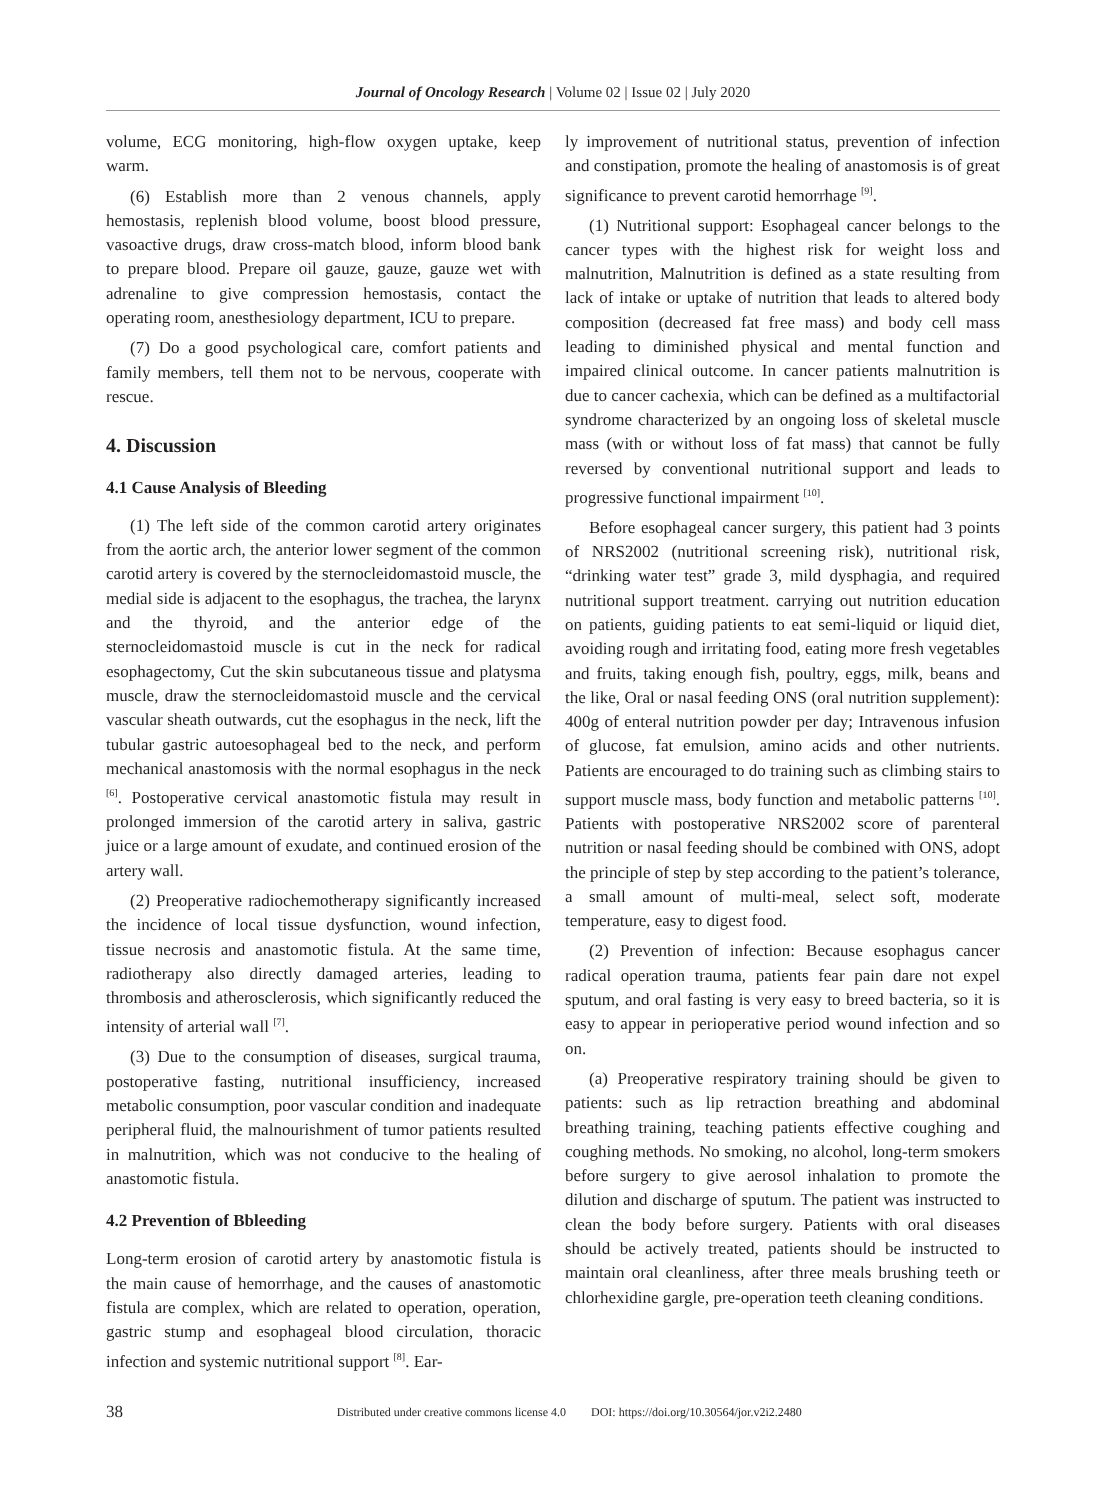Journal of Oncology Research | Volume 02 | Issue 02 | July 2020
volume, ECG monitoring, high-flow oxygen uptake, keep warm.
(6) Establish more than 2 venous channels, apply hemostasis, replenish blood volume, boost blood pressure, vasoactive drugs, draw cross-match blood, inform blood bank to prepare blood. Prepare oil gauze, gauze, gauze wet with adrenaline to give compression hemostasis, contact the operating room, anesthesiology department, ICU to prepare.
(7) Do a good psychological care, comfort patients and family members, tell them not to be nervous, cooperate with rescue.
4. Discussion
4.1 Cause Analysis of Bleeding
(1) The left side of the common carotid artery originates from the aortic arch, the anterior lower segment of the common carotid artery is covered by the sternocleidomastoid muscle, the medial side is adjacent to the esophagus, the trachea, the larynx and the thyroid, and the anterior edge of the sternocleidomastoid muscle is cut in the neck for radical esophagectomy, Cut the skin subcutaneous tissue and platysma muscle, draw the sternocleidomastoid muscle and the cervical vascular sheath outwards, cut the esophagus in the neck, lift the tubular gastric autoesophageal bed to the neck, and perform mechanical anastomosis with the normal esophagus in the neck <sup>[6]</sup>. Postoperative cervical anastomotic fistula may result in prolonged immersion of the carotid artery in saliva, gastric juice or a large amount of exudate, and continued erosion of the artery wall.
(2) Preoperative radiochemotherapy significantly increased the incidence of local tissue dysfunction, wound infection, tissue necrosis and anastomotic fistula. At the same time, radiotherapy also directly damaged arteries, leading to thrombosis and atherosclerosis, which significantly reduced the intensity of arterial wall <sup>[7]</sup>.
(3) Due to the consumption of diseases, surgical trauma, postoperative fasting, nutritional insufficiency, increased metabolic consumption, poor vascular condition and inadequate peripheral fluid, the malnourishment of tumor patients resulted in malnutrition, which was not conducive to the healing of anastomotic fistula.
4.2 Prevention of Bbleeding
Long-term erosion of carotid artery by anastomotic fistula is the main cause of hemorrhage, and the causes of anastomotic fistula are complex, which are related to operation, operation, gastric stump and esophageal blood circulation, thoracic infection and systemic nutritional support <sup>[8]</sup>. Ear-
ly improvement of nutritional status, prevention of infection and constipation, promote the healing of anastomosis is of great significance to prevent carotid hemorrhage <sup>[9]</sup>.
(1) Nutritional support: Esophageal cancer belongs to the cancer types with the highest risk for weight loss and malnutrition, Malnutrition is defined as a state resulting from lack of intake or uptake of nutrition that leads to altered body composition (decreased fat free mass) and body cell mass leading to diminished physical and mental function and impaired clinical outcome. In cancer patients malnutrition is due to cancer cachexia, which can be defined as a multifactorial syndrome characterized by an ongoing loss of skeletal muscle mass (with or without loss of fat mass) that cannot be fully reversed by conventional nutritional support and leads to progressive functional impairment <sup>[10]</sup>.
Before esophageal cancer surgery, this patient had 3 points of NRS2002 (nutritional screening risk), nutritional risk, “drinking water test” grade 3, mild dysphagia, and required nutritional support treatment. carrying out nutrition education on patients, guiding patients to eat semi-liquid or liquid diet, avoiding rough and irritating food, eating more fresh vegetables and fruits, taking enough fish, poultry, eggs, milk, beans and the like, Oral or nasal feeding ONS (oral nutrition supplement): 400g of enteral nutrition powder per day; Intravenous infusion of glucose, fat emulsion, amino acids and other nutrients. Patients are encouraged to do training such as climbing stairs to support muscle mass, body function and metabolic patterns <sup>[10]</sup>. Patients with postoperative NRS2002 score of parenteral nutrition or nasal feeding should be combined with ONS, adopt the principle of step by step according to the patient’s tolerance, a small amount of multi-meal, select soft, moderate temperature, easy to digest food.
(2) Prevention of infection: Because esophagus cancer radical operation trauma, patients fear pain dare not expel sputum, and oral fasting is very easy to breed bacteria, so it is easy to appear in perioperative period wound infection and so on.
(a) Preoperative respiratory training should be given to patients: such as lip retraction breathing and abdominal breathing training, teaching patients effective coughing and coughing methods. No smoking, no alcohol, long-term smokers before surgery to give aerosol inhalation to promote the dilution and discharge of sputum. The patient was instructed to clean the body before surgery. Patients with oral diseases should be actively treated, patients should be instructed to maintain oral cleanliness, after three meals brushing teeth or chlorhexidine gargle, pre-operation teeth cleaning conditions.
38 Distributed under creative commons license 4.0 DOI: https://doi.org/10.30564/jor.v2i2.2480